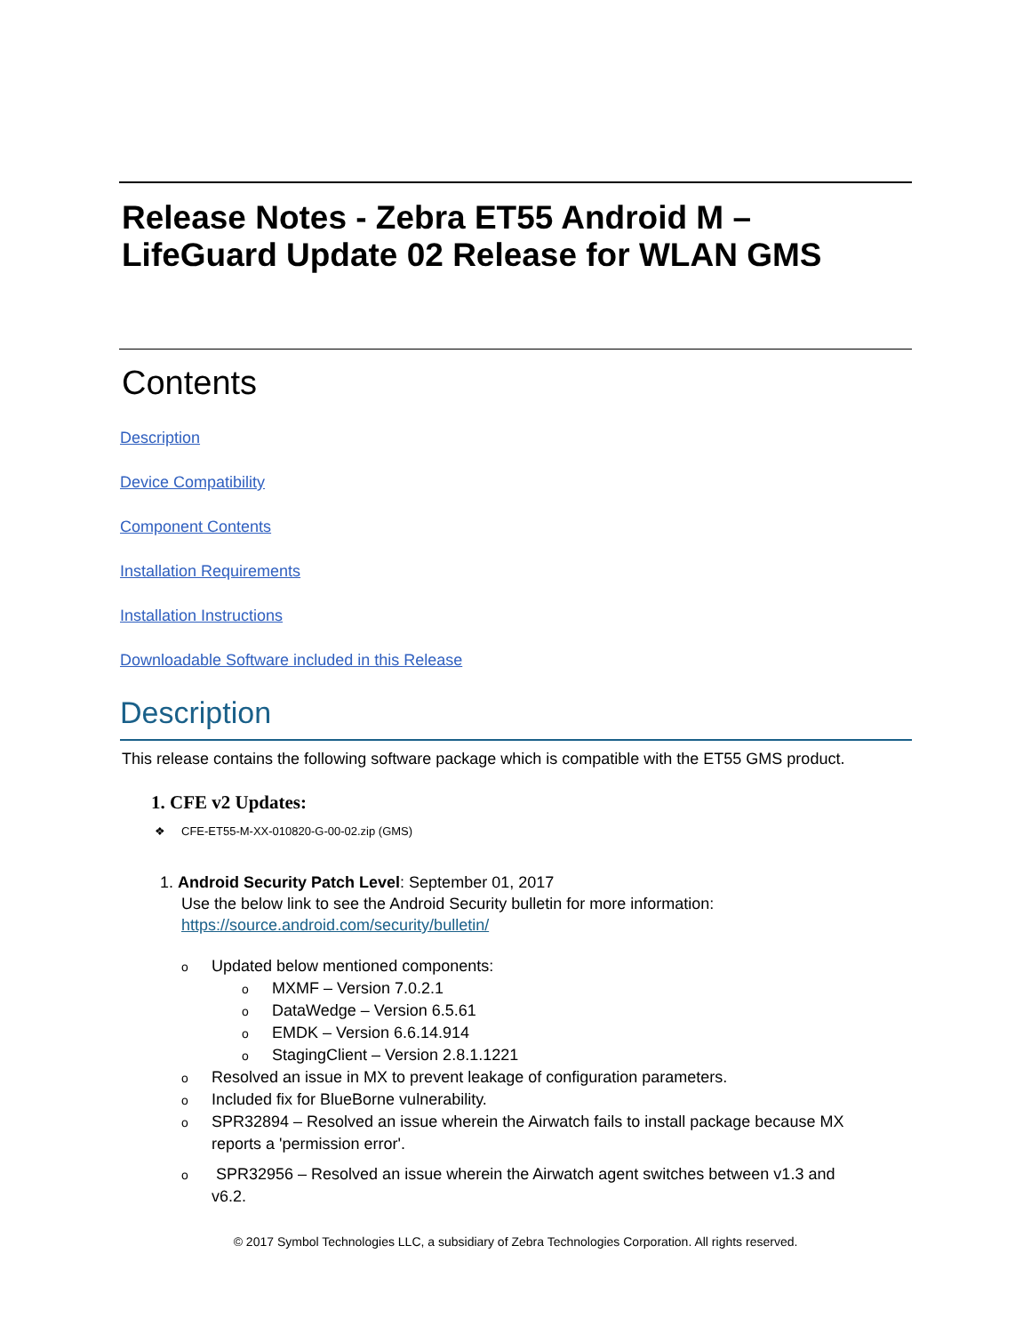Release Notes - Zebra ET55 Android M –
LifeGuard Update 02 Release for WLAN GMS
Contents
Description
Device Compatibility
Component Contents
Installation Requirements
Installation Instructions
Downloadable Software included in this Release
Description
This release contains the following software package which is compatible with the ET55 GMS product.
1. CFE v2 Updates:
❖ CFE-ET55-M-XX-010820-G-00-02.zip (GMS)
1. Android Security Patch Level: September 01, 2017
Use the below link to see the Android Security bulletin for more information:
https://source.android.com/security/bulletin/
o Updated below mentioned components:
o MXMF – Version 7.0.2.1
o DataWedge – Version 6.5.61
o EMDK – Version 6.6.14.914
o StagingClient – Version 2.8.1.1221
o Resolved an issue in MX to prevent leakage of configuration parameters.
o Included fix for BlueBorne vulnerability.
o SPR32894 – Resolved an issue wherein the Airwatch fails to install package because MX
reports a 'permission error'.
o SPR32956 – Resolved an issue wherein the Airwatch agent switches between v1.3 and
v6.2.
© 2017 Symbol Technologies LLC, a subsidiary of Zebra Technologies Corporation. All rights reserved.